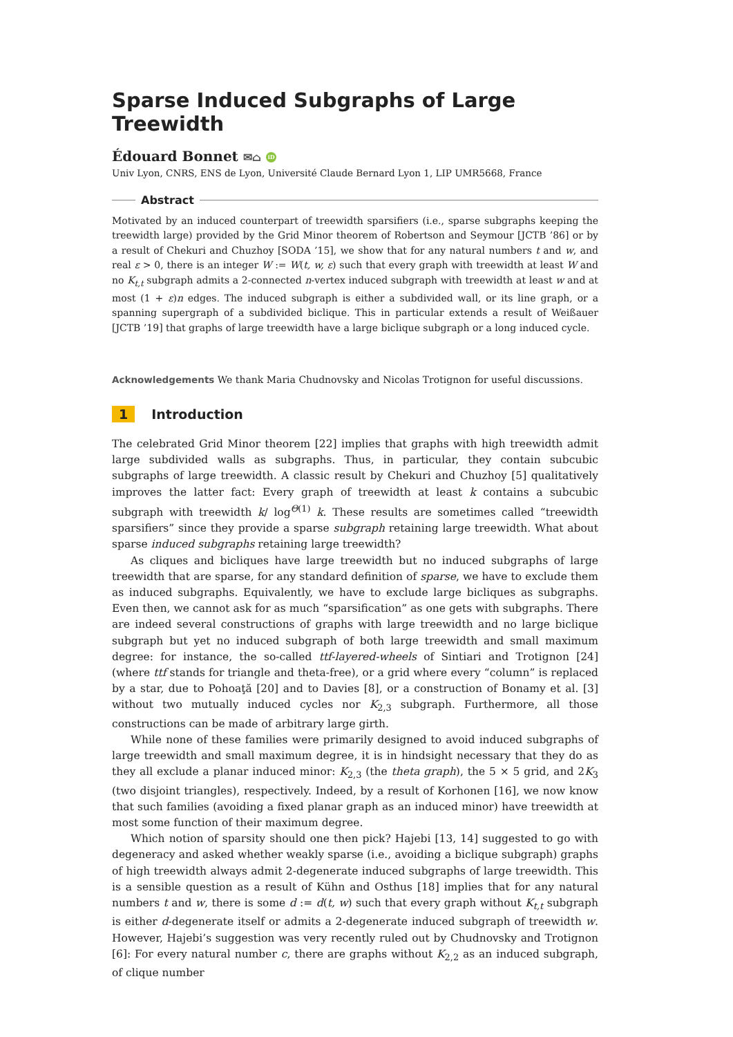Sparse Induced Subgraphs of Large Treewidth
Édouard Bonnet ✉⌂ iD
Univ Lyon, CNRS, ENS de Lyon, Université Claude Bernard Lyon 1, LIP UMR5668, France
Abstract
Motivated by an induced counterpart of treewidth sparsifiers (i.e., sparse subgraphs keeping the treewidth large) provided by the Grid Minor theorem of Robertson and Seymour [JCTB ’86] or by a result of Chekuri and Chuzhoy [SODA ’15], we show that for any natural numbers t and w, and real ε > 0, there is an integer W := W(t, w, ε) such that every graph with treewidth at least W and no K<sub>t,t</sub> subgraph admits a 2-connected n-vertex induced subgraph with treewidth at least w and at most (1 + ε)n edges. The induced subgraph is either a subdivided wall, or its line graph, or a spanning supergraph of a subdivided biclique. This in particular extends a result of Weißauer [JCTB ’19] that graphs of large treewidth have a large biclique subgraph or a long induced cycle.
Acknowledgements We thank Maria Chudnovsky and Nicolas Trotignon for useful discussions.
1 Introduction
The celebrated Grid Minor theorem [22] implies that graphs with high treewidth admit large subdivided walls as subgraphs. Thus, in particular, they contain subcubic subgraphs of large treewidth. A classic result by Chekuri and Chuzhoy [5] qualitatively improves the latter fact: Every graph of treewidth at least k contains a subcubic subgraph with treewidth k/ log<sup>Θ(1)</sup> k. These results are sometimes called “treewidth sparsifiers” since they provide a sparse subgraph retaining large treewidth. What about sparse induced subgraphs retaining large treewidth?
As cliques and bicliques have large treewidth but no induced subgraphs of large treewidth that are sparse, for any standard definition of sparse, we have to exclude them as induced subgraphs. Equivalently, we have to exclude large bicliques as subgraphs. Even then, we cannot ask for as much “sparsification” as one gets with subgraphs. There are indeed several constructions of graphs with large treewidth and no large biclique subgraph but yet no induced subgraph of both large treewidth and small maximum degree: for instance, the so-called ttf-layered-wheels of Sintiari and Trotignon [24] (where ttf stands for triangle and theta-free), or a grid where every “column” is replaced by a star, due to Pohoaţă [20] and to Davies [8], or a construction of Bonamy et al. [3] without two mutually induced cycles nor K<sub>2,3</sub> subgraph. Furthermore, all those constructions can be made of arbitrary large girth.
While none of these families were primarily designed to avoid induced subgraphs of large treewidth and small maximum degree, it is in hindsight necessary that they do as they all exclude a planar induced minor: K<sub>2,3</sub> (the theta graph), the 5 × 5 grid, and 2K<sub>3</sub> (two disjoint triangles), respectively. Indeed, by a result of Korhonen [16], we now know that such families (avoiding a fixed planar graph as an induced minor) have treewidth at most some function of their maximum degree.
Which notion of sparsity should one then pick? Hajebi [13, 14] suggested to go with degeneracy and asked whether weakly sparse (i.e., avoiding a biclique subgraph) graphs of high treewidth always admit 2-degenerate induced subgraphs of large treewidth. This is a sensible question as a result of Kühn and Osthus [18] implies that for any natural numbers t and w, there is some d := d(t, w) such that every graph without K<sub>t,t</sub> subgraph is either d-degenerate itself or admits a 2-degenerate induced subgraph of treewidth w. However, Hajebi’s suggestion was very recently ruled out by Chudnovsky and Trotignon [6]: For every natural number c, there are graphs without K<sub>2,2</sub> as an induced subgraph, of clique number